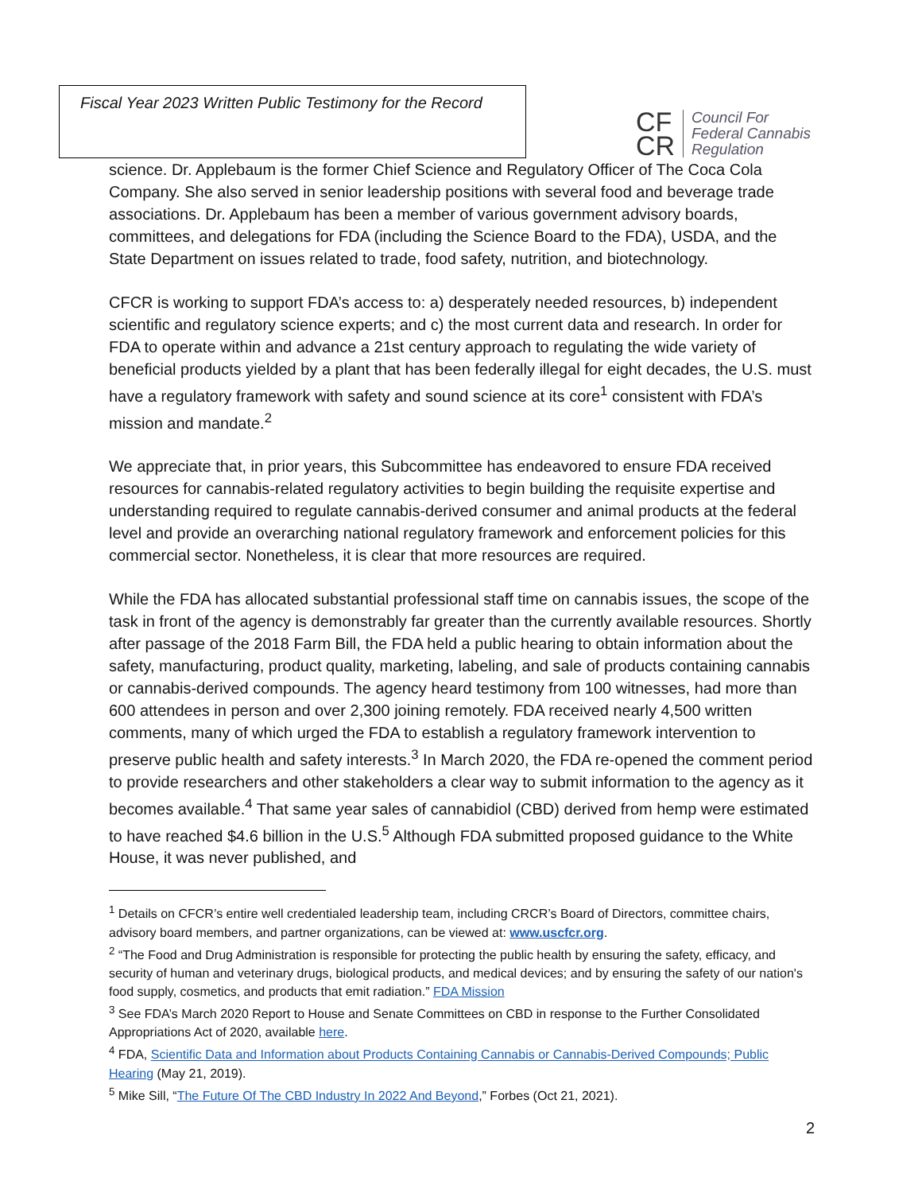Fiscal Year 2023 Written Public Testimony for the Record
CF
CR
Council For
Federal Cannabis
Regulation
science. Dr. Applebaum is the former Chief Science and Regulatory Officer of The Coca Cola Company. She also served in senior leadership positions with several food and beverage trade associations. Dr. Applebaum has been a member of various government advisory boards, committees, and delegations for FDA (including the Science Board to the FDA), USDA, and the State Department on issues related to trade, food safety, nutrition, and biotechnology.
CFCR is working to support FDA’s access to: a) desperately needed resources, b) independent scientific and regulatory science experts; and c) the most current data and research. In order for FDA to operate within and advance a 21st century approach to regulating the wide variety of beneficial products yielded by a plant that has been federally illegal for eight decades, the U.S. must have a regulatory framework with safety and sound science at its core<sup>1</sup> consistent with FDA’s mission and mandate.<sup>2</sup>
We appreciate that, in prior years, this Subcommittee has endeavored to ensure FDA received resources for cannabis-related regulatory activities to begin building the requisite expertise and understanding required to regulate cannabis-derived consumer and animal products at the federal level and provide an overarching national regulatory framework and enforcement policies for this commercial sector. Nonetheless, it is clear that more resources are required.
While the FDA has allocated substantial professional staff time on cannabis issues, the scope of the task in front of the agency is demonstrably far greater than the currently available resources. Shortly after passage of the 2018 Farm Bill, the FDA held a public hearing to obtain information about the safety, manufacturing, product quality, marketing, labeling, and sale of products containing cannabis or cannabis-derived compounds. The agency heard testimony from 100 witnesses, had more than 600 attendees in person and over 2,300 joining remotely. FDA received nearly 4,500 written comments, many of which urged the FDA to establish a regulatory framework intervention to preserve public health and safety interests.<sup>3</sup> In March 2020, the FDA re-opened the comment period to provide researchers and other stakeholders a clear way to submit information to the agency as it becomes available.<sup>4</sup> That same year sales of cannabidiol (CBD) derived from hemp were estimated to have reached $4.6 billion in the U.S.<sup>5</sup> Although FDA submitted proposed guidance to the White House, it was never published, and
<sup>1</sup> Details on CFCR’s entire well credentialed leadership team, including CRCR’s Board of Directors, committee chairs, advisory board members, and partner organizations, can be viewed at: www.uscfcr.org.
<sup>2</sup> “The Food and Drug Administration is responsible for protecting the public health by ensuring the safety, efficacy, and security of human and veterinary drugs, biological products, and medical devices; and by ensuring the safety of our nation's food supply, cosmetics, and products that emit radiation.” FDA Mission
<sup>3</sup> See FDA’s March 2020 Report to House and Senate Committees on CBD in response to the Further Consolidated Appropriations Act of 2020, available here.
<sup>4</sup> FDA, Scientific Data and Information about Products Containing Cannabis or Cannabis-Derived Compounds; Public Hearing (May 21, 2019).
<sup>5</sup> Mike Sill, “The Future Of The CBD Industry In 2022 And Beyond,” Forbes (Oct 21, 2021).
2